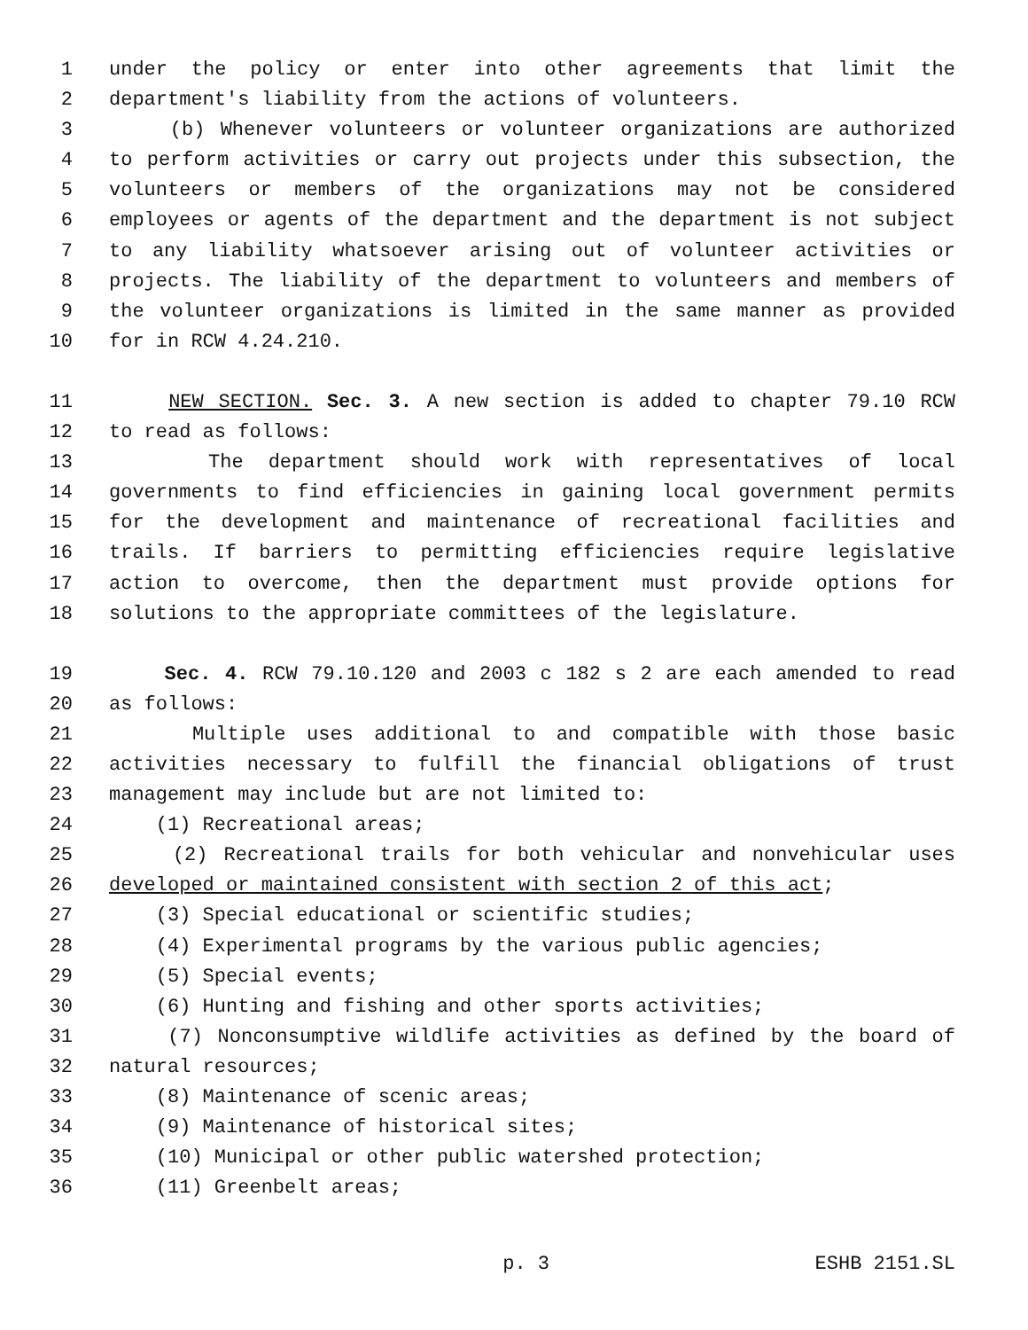1 under the policy or enter into other agreements that limit the
2 department's liability from the actions of volunteers.
3 (b) Whenever volunteers or volunteer organizations are authorized
4 to perform activities or carry out projects under this subsection, the
5 volunteers or members of the organizations may not be considered
6 employees or agents of the department and the department is not subject
7 to any liability whatsoever arising out of volunteer activities or
8 projects. The liability of the department to volunteers and members of
9 the volunteer organizations is limited in the same manner as provided
10 for in RCW 4.24.210.
11 NEW SECTION. Sec. 3. A new section is added to chapter 79.10 RCW
12 to read as follows:
13 The department should work with representatives of local
14 governments to find efficiencies in gaining local government permits
15 for the development and maintenance of recreational facilities and
16 trails. If barriers to permitting efficiencies require legislative
17 action to overcome, then the department must provide options for
18 solutions to the appropriate committees of the legislature.
19 Sec. 4. RCW 79.10.120 and 2003 c 182 s 2 are each amended to read
20 as follows:
21 Multiple uses additional to and compatible with those basic
22 activities necessary to fulfill the financial obligations of trust
23 management may include but are not limited to:
24 (1) Recreational areas;
25 (2) Recreational trails for both vehicular and nonvehicular uses
26 developed or maintained consistent with section 2 of this act;
27 (3) Special educational or scientific studies;
28 (4) Experimental programs by the various public agencies;
29 (5) Special events;
30 (6) Hunting and fishing and other sports activities;
31 (7) Nonconsumptive wildlife activities as defined by the board of
32 natural resources;
33 (8) Maintenance of scenic areas;
34 (9) Maintenance of historical sites;
35 (10) Municipal or other public watershed protection;
36 (11) Greenbelt areas;
p. 3 ESHB 2151.SL